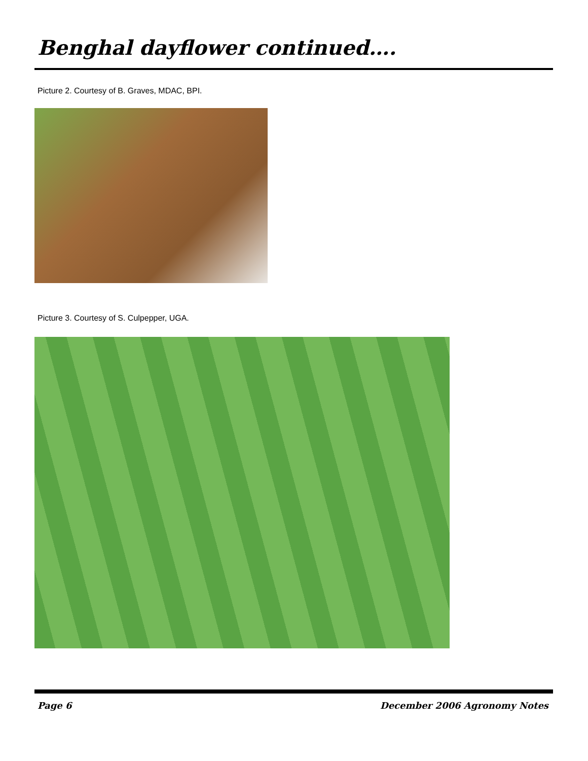Benghal dayflower continued….
Picture 2. Courtesy of B. Graves, MDAC, BPI.
Picture 3. Courtesy of S. Culpepper, UGA.
Page 6 December 2006 Agronomy Notes